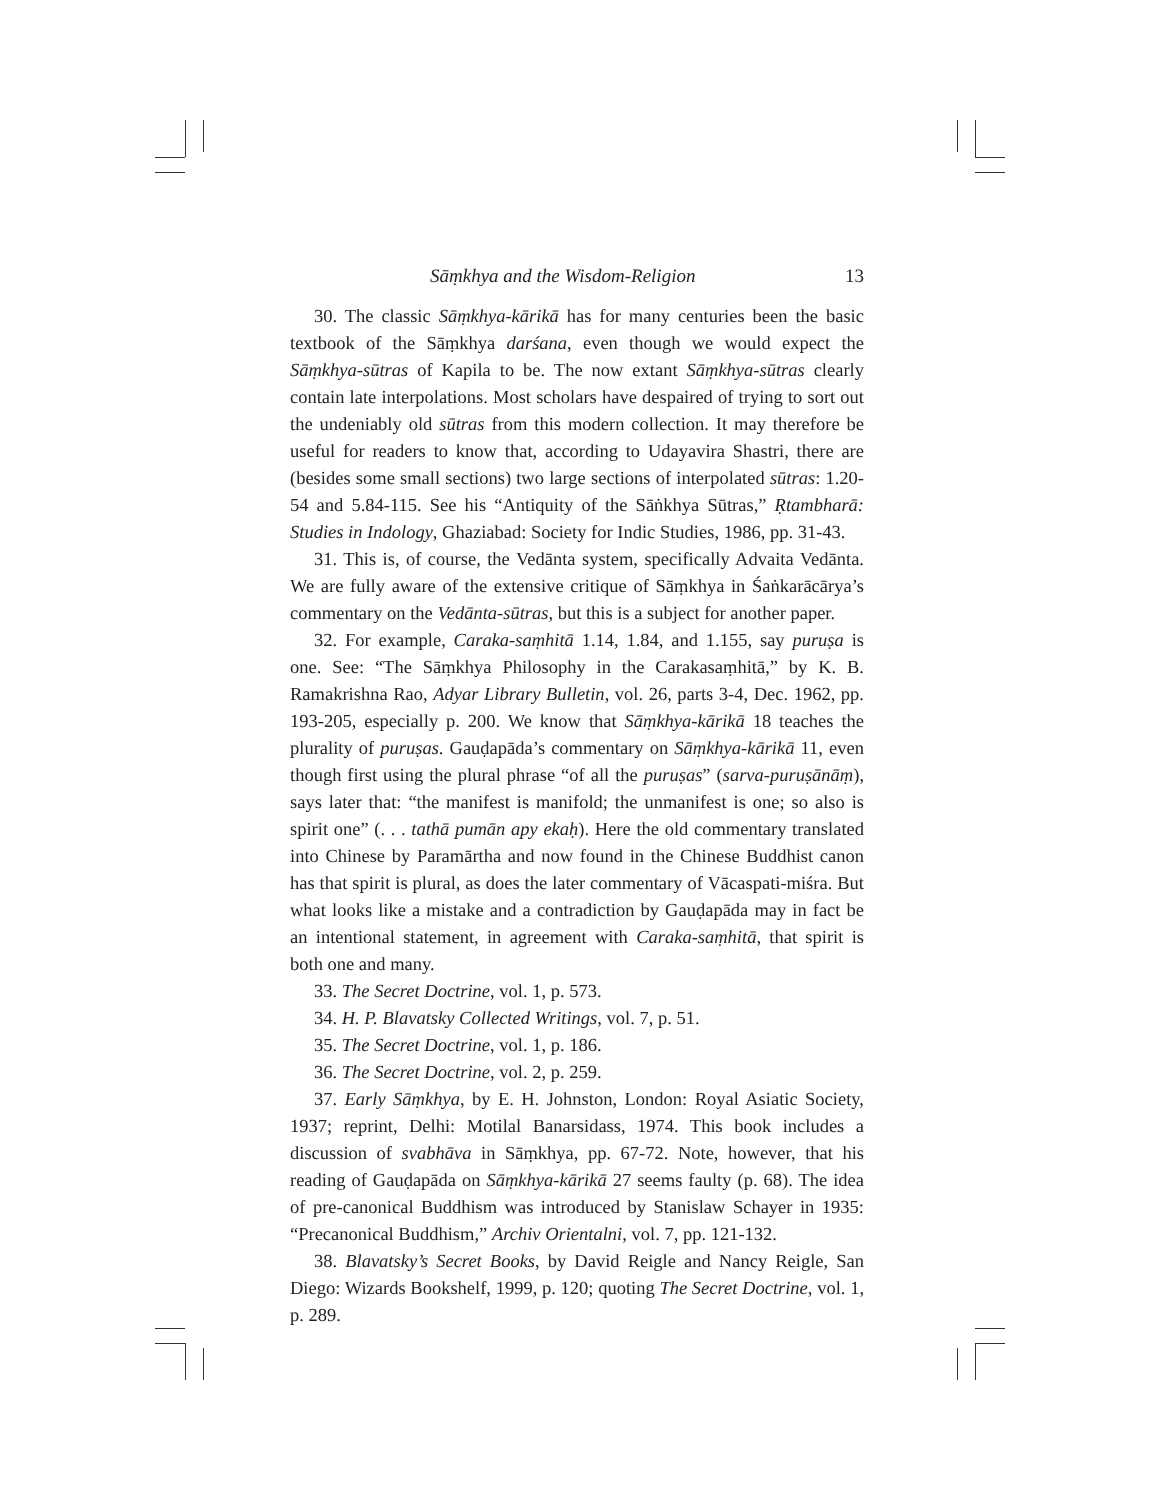Sāṃkhya and the Wisdom-Religion 13
30. The classic Sāṃkhya-kārikā has for many centuries been the basic textbook of the Sāṃkhya darśana, even though we would expect the Sāṃkhya-sūtras of Kapila to be. The now extant Sāṃkhya-sūtras clearly contain late interpolations. Most scholars have despaired of trying to sort out the undeniably old sūtras from this modern collection. It may therefore be useful for readers to know that, according to Udayavira Shastri, there are (besides some small sections) two large sections of interpolated sūtras: 1.20-54 and 5.84-115. See his “Antiquity of the Sāṅkhya Sūtras,” Ṛtambharā: Studies in Indology, Ghaziabad: Society for Indic Studies, 1986, pp. 31-43.
31. This is, of course, the Vedānta system, specifically Advaita Vedānta. We are fully aware of the extensive critique of Sāṃkhya in Śaṅkarācārya’s commentary on the Vedānta-sūtras, but this is a subject for another paper.
32. For example, Caraka-saṃhitā 1.14, 1.84, and 1.155, say puruṣa is one. See: “The Sāṃkhya Philosophy in the Carakasaṃhitā,” by K. B. Ramakrishna Rao, Adyar Library Bulletin, vol. 26, parts 3-4, Dec. 1962, pp. 193-205, especially p. 200. We know that Sāṃkhya-kārikā 18 teaches the plurality of puruṣas. Gauḍapāda’s commentary on Sāṃkhya-kārikā 11, even though first using the plural phrase “of all the puruṣas” (sarva-puruṣānāṃ), says later that: “the manifest is manifold; the unmanifest is one; so also is spirit one” (. . . tathā pumān apy ekaḥ). Here the old commentary translated into Chinese by Paramārtha and now found in the Chinese Buddhist canon has that spirit is plural, as does the later commentary of Vācaspati-miśra. But what looks like a mistake and a contradiction by Gauḍapāda may in fact be an intentional statement, in agreement with Caraka-saṃhitā, that spirit is both one and many.
33. The Secret Doctrine, vol. 1, p. 573.
34. H. P. Blavatsky Collected Writings, vol. 7, p. 51.
35. The Secret Doctrine, vol. 1, p. 186.
36. The Secret Doctrine, vol. 2, p. 259.
37. Early Sāṃkhya, by E. H. Johnston, London: Royal Asiatic Society, 1937; reprint, Delhi: Motilal Banarsidass, 1974. This book includes a discussion of svabhāva in Sāṃkhya, pp. 67-72. Note, however, that his reading of Gauḍapāda on Sāṃkhya-kārikā 27 seems faulty (p. 68). The idea of pre-canonical Buddhism was introduced by Stanislaw Schayer in 1935: “Precanonical Buddhism,” Archiv Orientalni, vol. 7, pp. 121-132.
38. Blavatsky’s Secret Books, by David Reigle and Nancy Reigle, San Diego: Wizards Bookshelf, 1999, p. 120; quoting The Secret Doctrine, vol. 1, p. 289.